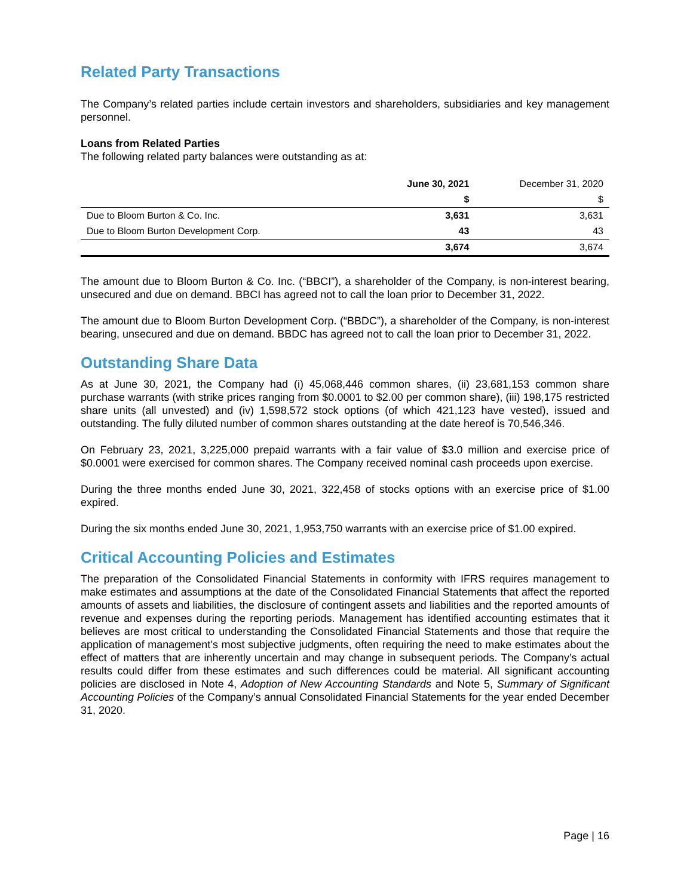Related Party Transactions
The Company’s related parties include certain investors and shareholders, subsidiaries and key management personnel.
Loans from Related Parties
The following related party balances were outstanding as at:
| | June 30, 2021 | December 31, 2020 |
| --- | --- | --- |
| | $ | $ |
| Due to Bloom Burton & Co. Inc. | 3,631 | 3,631 |
| Due to Bloom Burton Development Corp. | 43 | 43 |
| | 3,674 | 3,674 |
The amount due to Bloom Burton & Co. Inc. (“BBCI”), a shareholder of the Company, is non-interest bearing, unsecured and due on demand. BBCI has agreed not to call the loan prior to December 31, 2022.
The amount due to Bloom Burton Development Corp. (“BBDC”), a shareholder of the Company, is non-interest bearing, unsecured and due on demand. BBDC has agreed not to call the loan prior to December 31, 2022.
Outstanding Share Data
As at June 30, 2021, the Company had (i) 45,068,446 common shares, (ii) 23,681,153 common share purchase warrants (with strike prices ranging from $0.0001 to $2.00 per common share), (iii) 198,175 restricted share units (all unvested) and (iv) 1,598,572 stock options (of which 421,123 have vested), issued and outstanding. The fully diluted number of common shares outstanding at the date hereof is 70,546,346.
On February 23, 2021, 3,225,000 prepaid warrants with a fair value of $3.0 million and exercise price of $0.0001 were exercised for common shares. The Company received nominal cash proceeds upon exercise.
During the three months ended June 30, 2021, 322,458 of stocks options with an exercise price of $1.00 expired.
During the six months ended June 30, 2021, 1,953,750 warrants with an exercise price of $1.00 expired.
Critical Accounting Policies and Estimates
The preparation of the Consolidated Financial Statements in conformity with IFRS requires management to make estimates and assumptions at the date of the Consolidated Financial Statements that affect the reported amounts of assets and liabilities, the disclosure of contingent assets and liabilities and the reported amounts of revenue and expenses during the reporting periods. Management has identified accounting estimates that it believes are most critical to understanding the Consolidated Financial Statements and those that require the application of management’s most subjective judgments, often requiring the need to make estimates about the effect of matters that are inherently uncertain and may change in subsequent periods. The Company’s actual results could differ from these estimates and such differences could be material. All significant accounting policies are disclosed in Note 4, Adoption of New Accounting Standards and Note 5, Summary of Significant Accounting Policies of the Company’s annual Consolidated Financial Statements for the year ended December 31, 2020.
Page | 16